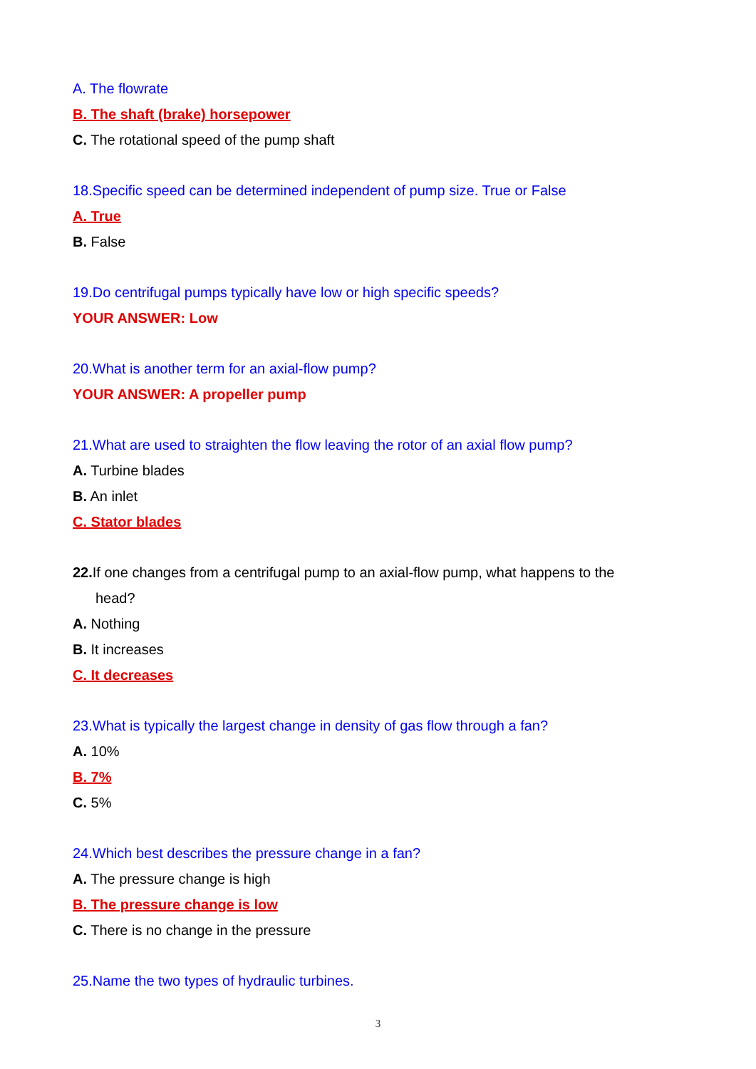A. The flowrate
B. The shaft (brake) horsepower
C. The rotational speed of the pump shaft
18.Specific speed can be determined independent of pump size. True or False
A. True
B. False
19.Do centrifugal pumps typically have low or high specific speeds?
YOUR ANSWER: Low
20.What is another term for an axial-flow pump?
YOUR ANSWER: A propeller pump
21.What are used to straighten the flow leaving the rotor of an axial flow pump?
A. Turbine blades
B. An inlet
C. Stator blades
22. If one changes from a centrifugal pump to an axial-flow pump, what happens to the
head?
A. Nothing
B. It increases
C. It decreases
23.What is typically the largest change in density of gas flow through a fan?
A. 10%
B. 7%
C. 5%
24.Which best describes the pressure change in a fan?
A. The pressure change is high
B. The pressure change is low
C. There is no change in the pressure
25.Name the two types of hydraulic turbines.
3